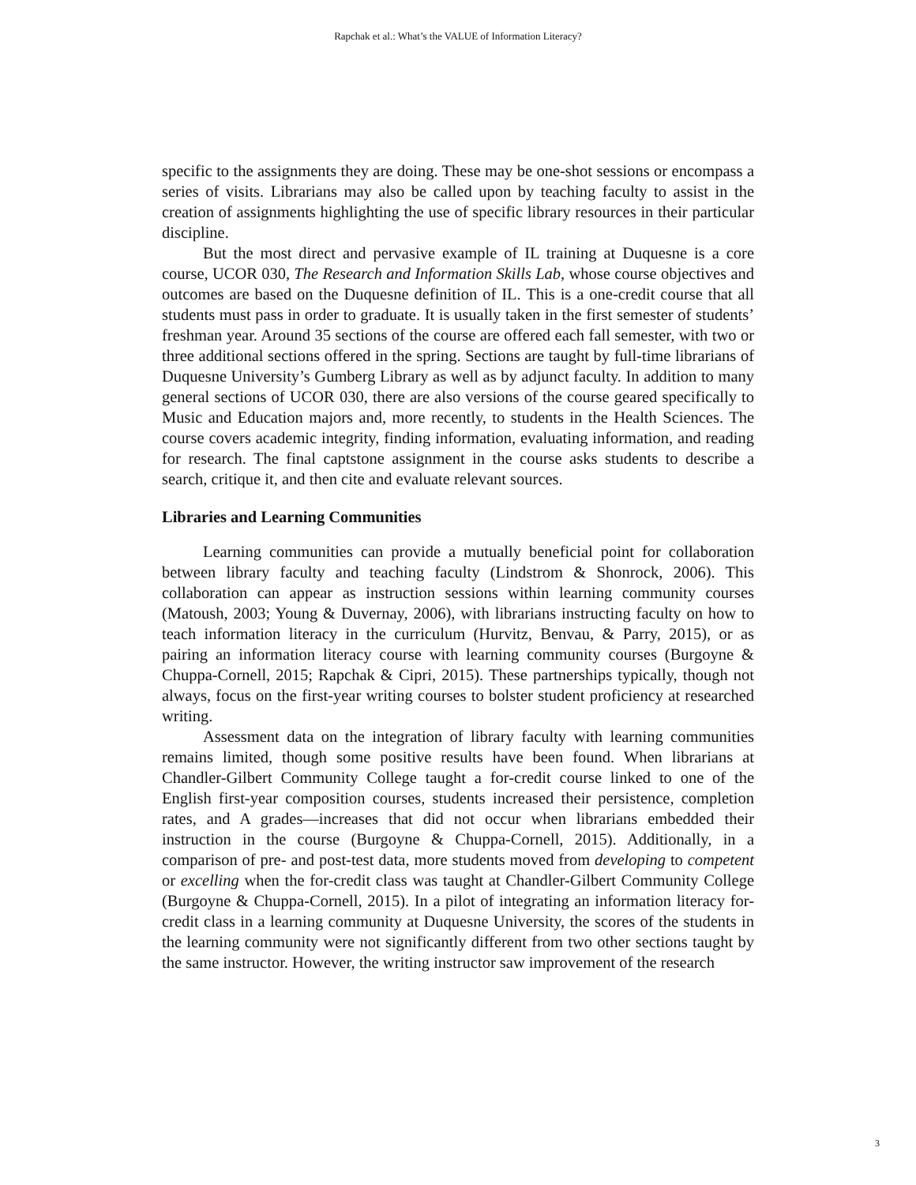Rapchak et al.: What’s the VALUE of Information Literacy?
specific to the assignments they are doing. These may be one-shot sessions or encompass a series of visits. Librarians may also be called upon by teaching faculty to assist in the creation of assignments highlighting the use of specific library resources in their particular discipline.
But the most direct and pervasive example of IL training at Duquesne is a core course, UCOR 030, The Research and Information Skills Lab, whose course objectives and outcomes are based on the Duquesne definition of IL. This is a one-credit course that all students must pass in order to graduate. It is usually taken in the first semester of students’ freshman year. Around 35 sections of the course are offered each fall semester, with two or three additional sections offered in the spring. Sections are taught by full-time librarians of Duquesne University’s Gumberg Library as well as by adjunct faculty. In addition to many general sections of UCOR 030, there are also versions of the course geared specifically to Music and Education majors and, more recently, to students in the Health Sciences. The course covers academic integrity, finding information, evaluating information, and reading for research. The final captstone assignment in the course asks students to describe a search, critique it, and then cite and evaluate relevant sources.
Libraries and Learning Communities
Learning communities can provide a mutually beneficial point for collaboration between library faculty and teaching faculty (Lindstrom & Shonrock, 2006). This collaboration can appear as instruction sessions within learning community courses (Matoush, 2003; Young & Duvernay, 2006), with librarians instructing faculty on how to teach information literacy in the curriculum (Hurvitz, Benvau, & Parry, 2015), or as pairing an information literacy course with learning community courses (Burgoyne & Chuppa-Cornell, 2015; Rapchak & Cipri, 2015). These partnerships typically, though not always, focus on the first-year writing courses to bolster student proficiency at researched writing.
Assessment data on the integration of library faculty with learning communities remains limited, though some positive results have been found. When librarians at Chandler-Gilbert Community College taught a for-credit course linked to one of the English first-year composition courses, students increased their persistence, completion rates, and A grades—increases that did not occur when librarians embedded their instruction in the course (Burgoyne & Chuppa-Cornell, 2015). Additionally, in a comparison of pre- and post-test data, more students moved from developing to competent or excelling when the for-credit class was taught at Chandler-Gilbert Community College (Burgoyne & Chuppa-Cornell, 2015). In a pilot of integrating an information literacy for-credit class in a learning community at Duquesne University, the scores of the students in the learning community were not significantly different from two other sections taught by the same instructor. However, the writing instructor saw improvement of the research
3